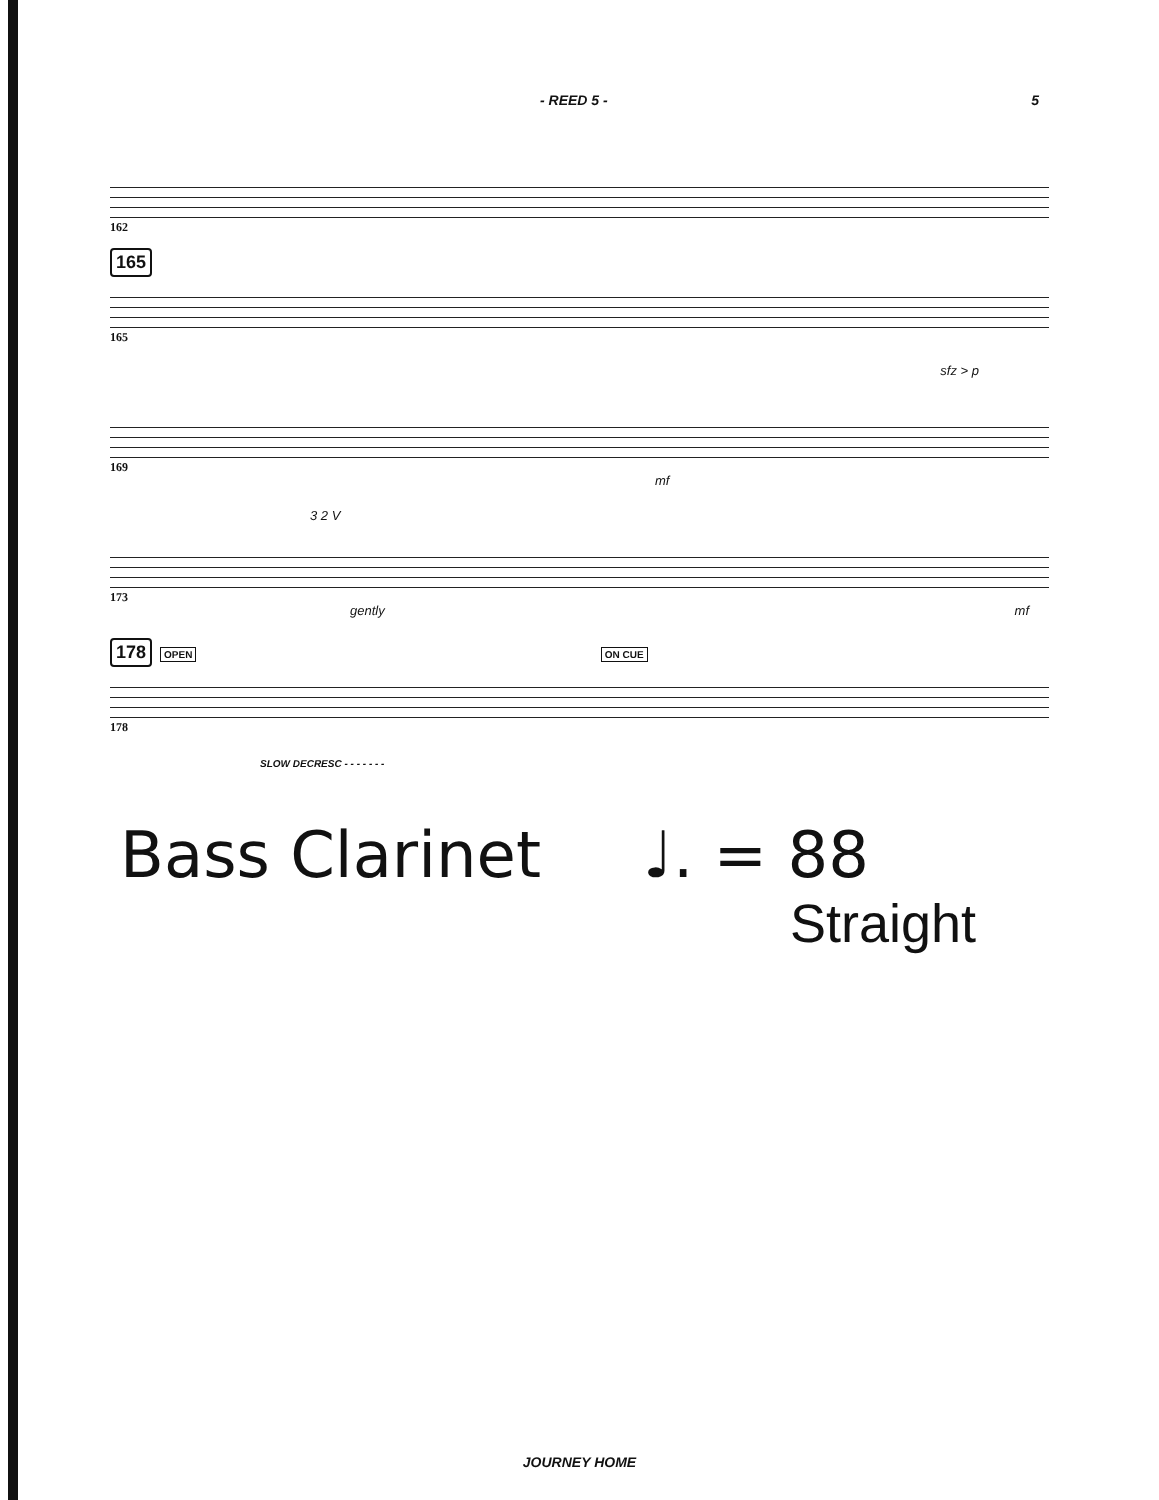- REED 5 - 5
162
165
165
sfz > p
169
mf
3 2 V
173
gently mf
178 OPEN ON CUE
178
SLOW DECRESC - - - - - - -
Bass Clarinet ♩. = 88
Straight
JOURNEY HOME